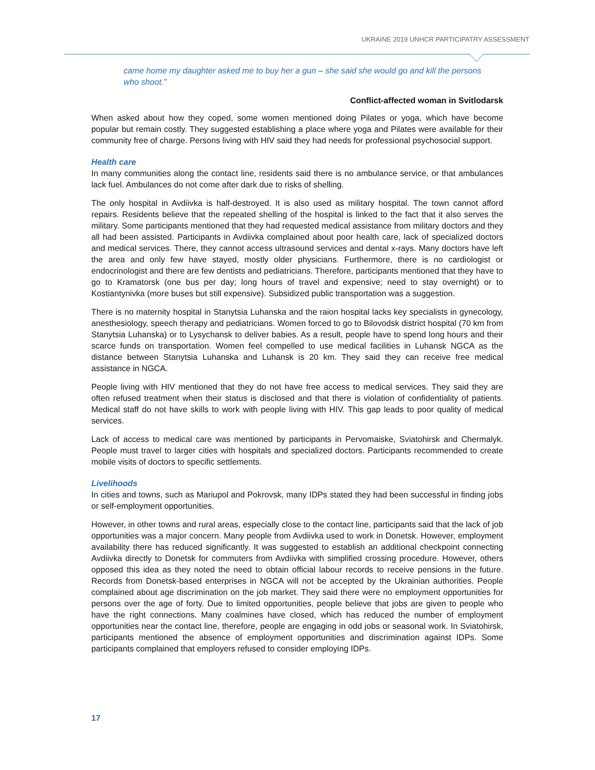UKRAINE 2019 UNHCR PARTICIPATRY ASSESSMENT
came home my daughter asked me to buy her a gun – she said she would go and kill the persons who shoot.”
Conflict-affected woman in Svitlodarsk
When asked about how they coped, some women mentioned doing Pilates or yoga, which have become popular but remain costly. They suggested establishing a place where yoga and Pilates were available for their community free of charge. Persons living with HIV said they had needs for professional psychosocial support.
Health care
In many communities along the contact line, residents said there is no ambulance service, or that ambulances lack fuel. Ambulances do not come after dark due to risks of shelling.
The only hospital in Avdiivka is half-destroyed. It is also used as military hospital. The town cannot afford repairs. Residents believe that the repeated shelling of the hospital is linked to the fact that it also serves the military. Some participants mentioned that they had requested medical assistance from military doctors and they all had been assisted. Participants in Avdiivka complained about poor health care, lack of specialized doctors and medical services. There, they cannot access ultrasound services and dental x-rays. Many doctors have left the area and only few have stayed, mostly older physicians. Furthermore, there is no cardiologist or endocrinologist and there are few dentists and pediatricians. Therefore, participants mentioned that they have to go to Kramatorsk (one bus per day; long hours of travel and expensive; need to stay overnight) or to Kostiantynivka (more buses but still expensive). Subsidized public transportation was a suggestion.
There is no maternity hospital in Stanytsia Luhanska and the raion hospital lacks key specialists in gynecology, anesthesiology, speech therapy and pediatricians. Women forced to go to Bilovodsk district hospital (70 km from Stanytsia Luhanska) or to Lysychansk to deliver babies. As a result, people have to spend long hours and their scarce funds on transportation. Women feel compelled to use medical facilities in Luhansk NGCA as the distance between Stanytsia Luhanska and Luhansk is 20 km. They said they can receive free medical assistance in NGCA.
People living with HIV mentioned that they do not have free access to medical services. They said they are often refused treatment when their status is disclosed and that there is violation of confidentiality of patients. Medical staff do not have skills to work with people living with HIV. This gap leads to poor quality of medical services.
Lack of access to medical care was mentioned by participants in Pervomaiske, Sviatohirsk and Chermalyk. People must travel to larger cities with hospitals and specialized doctors. Participants recommended to create mobile visits of doctors to specific settlements.
Livelihoods
In cities and towns, such as Mariupol and Pokrovsk, many IDPs stated they had been successful in finding jobs or self-employment opportunities.
However, in other towns and rural areas, especially close to the contact line, participants said that the lack of job opportunities was a major concern. Many people from Avdiivka used to work in Donetsk. However, employment availability there has reduced significantly. It was suggested to establish an additional checkpoint connecting Avdiivka directly to Donetsk for commuters from Avdiivka with simplified crossing procedure. However, others opposed this idea as they noted the need to obtain official labour records to receive pensions in the future. Records from Donetsk-based enterprises in NGCA will not be accepted by the Ukrainian authorities. People complained about age discrimination on the job market. They said there were no employment opportunities for persons over the age of forty. Due to limited opportunities, people believe that jobs are given to people who have the right connections. Many coalmines have closed, which has reduced the number of employment opportunities near the contact line, therefore, people are engaging in odd jobs or seasonal work. In Sviatohirsk, participants mentioned the absence of employment opportunities and discrimination against IDPs. Some participants complained that employers refused to consider employing IDPs.
17